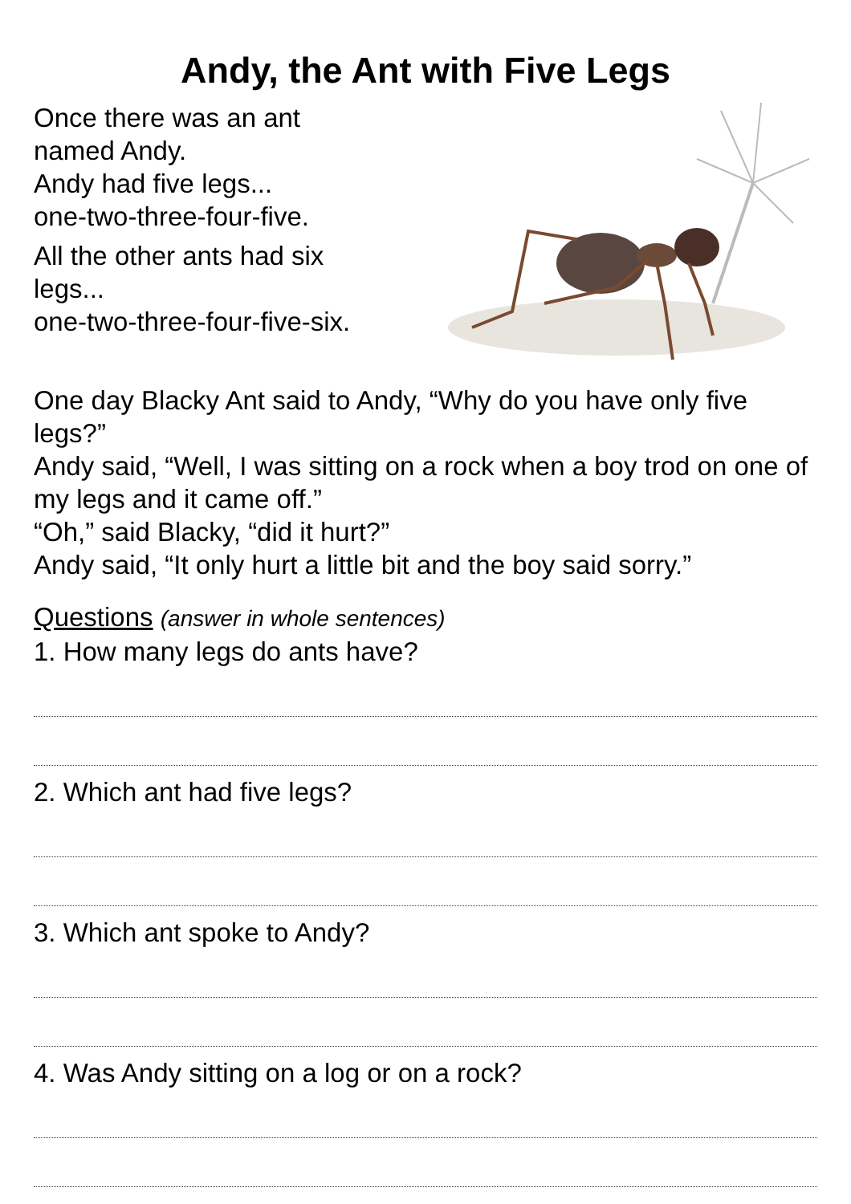Andy, the Ant with Five Legs
Once there was an ant
named Andy.
Andy had five legs...
one-two-three-four-five.
All the other ants had six
legs...
one-two-three-four-five-six.
One day Blacky Ant said to Andy, “Why do you have only five legs?”
Andy said, “Well, I was sitting on a rock when a boy trod on one of my legs and it came off.”
“Oh,” said Blacky, “did it hurt?”
Andy said, “It only hurt a little bit and the boy said sorry.”
Questions (answer in whole sentences)
1. How many legs do ants have?
2. Which ant had five legs?
3. Which ant spoke to Andy?
4. Was Andy sitting on a log or on a rock?